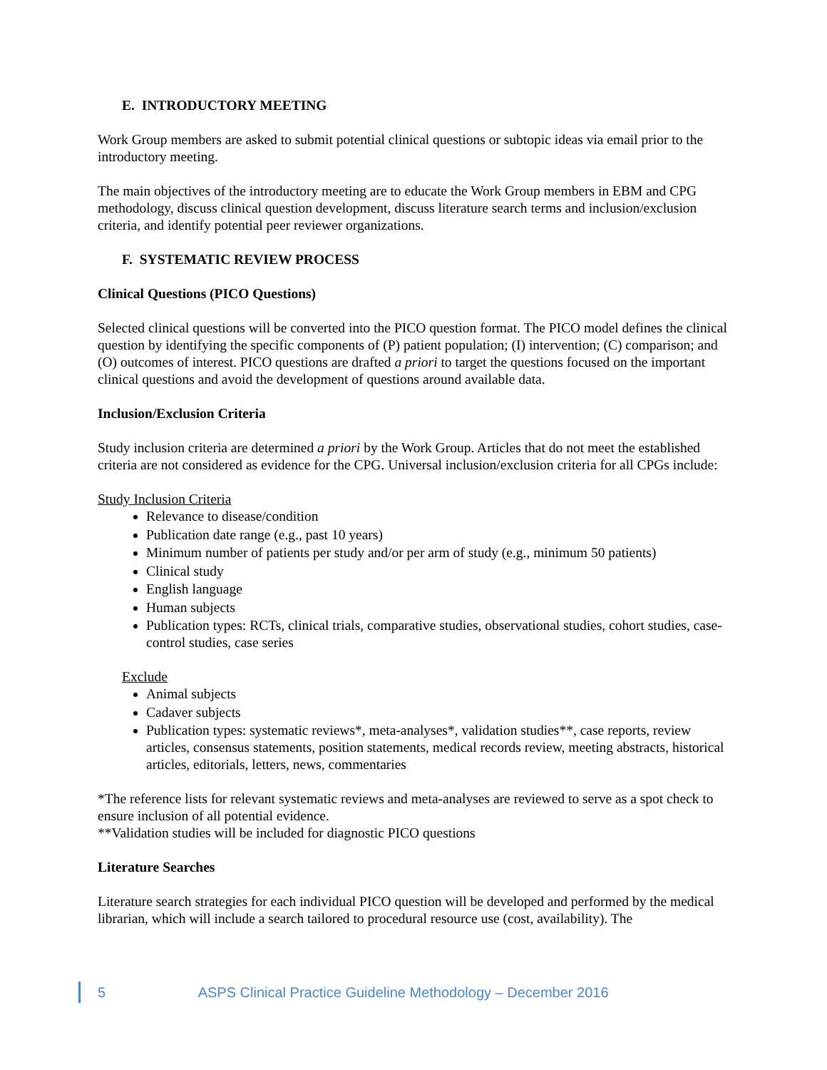E. INTRODUCTORY MEETING
Work Group members are asked to submit potential clinical questions or subtopic ideas via email prior to the introductory meeting.
The main objectives of the introductory meeting are to educate the Work Group members in EBM and CPG methodology, discuss clinical question development, discuss literature search terms and inclusion/exclusion criteria, and identify potential peer reviewer organizations.
F. SYSTEMATIC REVIEW PROCESS
Clinical Questions (PICO Questions)
Selected clinical questions will be converted into the PICO question format. The PICO model defines the clinical question by identifying the specific components of (P) patient population; (I) intervention; (C) comparison; and (O) outcomes of interest. PICO questions are drafted a priori to target the questions focused on the important clinical questions and avoid the development of questions around available data.
Inclusion/Exclusion Criteria
Study inclusion criteria are determined a priori by the Work Group. Articles that do not meet the established criteria are not considered as evidence for the CPG. Universal inclusion/exclusion criteria for all CPGs include:
Study Inclusion Criteria
Relevance to disease/condition
Publication date range (e.g., past 10 years)
Minimum number of patients per study and/or per arm of study (e.g., minimum 50 patients)
Clinical study
English language
Human subjects
Publication types: RCTs, clinical trials, comparative studies, observational studies, cohort studies, case-control studies, case series
Exclude
Animal subjects
Cadaver subjects
Publication types: systematic reviews*, meta-analyses*, validation studies**, case reports, review articles, consensus statements, position statements, medical records review, meeting abstracts, historical articles, editorials, letters, news, commentaries
*The reference lists for relevant systematic reviews and meta-analyses are reviewed to serve as a spot check to ensure inclusion of all potential evidence.
**Validation studies will be included for diagnostic PICO questions
Literature Searches
Literature search strategies for each individual PICO question will be developed and performed by the medical librarian, which will include a search tailored to procedural resource use (cost, availability). The
5 ASPS Clinical Practice Guideline Methodology – December 2016